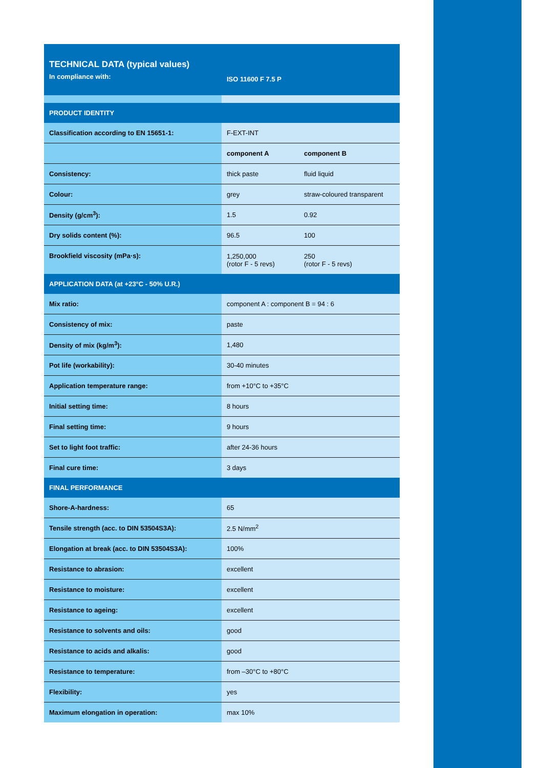| TECHNICAL DATA (typical values) In compliance with: | ISO 11600 F 7.5 P | |
| PRODUCT IDENTITY | | |
| Classification according to EN 15651-1: | F-EXT-INT | |
| | component A | component B |
| Consistency: | thick paste | fluid liquid |
| Colour: | grey | straw-coloured transparent |
| Density (g/cm<sup>3</sup>): | 1.5 | 0.92 |
| Dry solids content (%): | 96.5 | 100 |
| Brookfield viscosity (mPa·s): | 1,250,000 (rotor F - 5 revs) | 250 (rotor F - 5 revs) |
| APPLICATION DATA (at +23°C - 50% U.R.) | | |
| Mix ratio: | component A : component B = 94 : 6 | |
| Consistency of mix: | paste | |
| Density of mix (kg/m<sup>3</sup>): | 1,480 | |
| Pot life (workability): | 30-40 minutes | |
| Application temperature range: | from +10°C to +35°C | |
| Initial setting time: | 8 hours | |
| Final setting time: | 9 hours | |
| Set to light foot traffic: | after 24-36 hours | |
| Final cure time: | 3 days | |
| FINAL PERFORMANCE | | |
| Shore-A-hardness: | 65 | |
| Tensile strength (acc. to DIN 53504S3A): | 2.5 N/mm<sup>2</sup> | |
| Elongation at break (acc. to DIN 53504S3A): | 100% | |
| Resistance to abrasion: | excellent | |
| Resistance to moisture: | excellent | |
| Resistance to ageing: | excellent | |
| Resistance to solvents and oils: | good | |
| Resistance to acids and alkalis: | good | |
| Resistance to temperature: | from –30°C to +80°C | |
| Flexibility: | yes | |
| Maximum elongation in operation: | max 10% | |